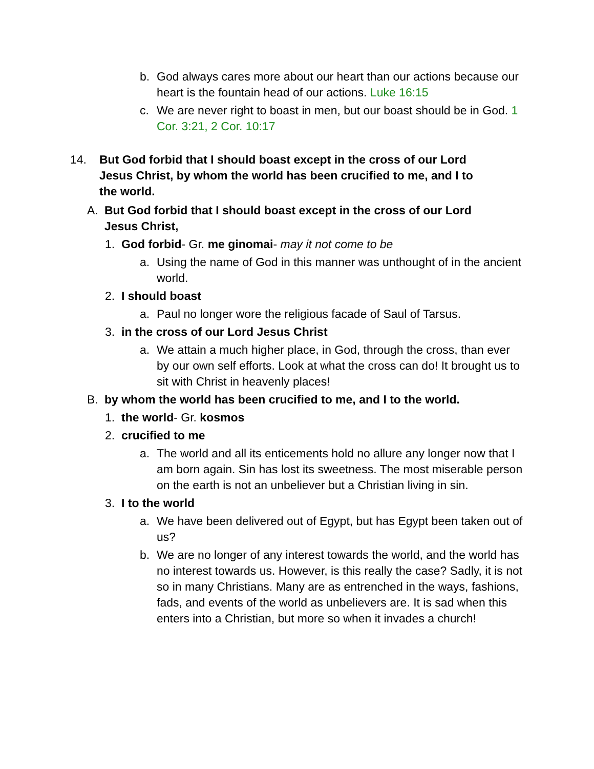b. God always cares more about our heart than our actions because our heart is the fountain head of our actions. Luke 16:15
c. We are never right to boast in men, but our boast should be in God. 1 Cor. 3:21, 2 Cor. 10:17
14. But God forbid that I should boast except in the cross of our Lord Jesus Christ, by whom the world has been crucified to me, and I to the world.
A. But God forbid that I should boast except in the cross of our Lord Jesus Christ,
1. God forbid- Gr. me ginomai- may it not come to be
a. Using the name of God in this manner was unthought of in the ancient world.
2. I should boast
a. Paul no longer wore the religious facade of Saul of Tarsus.
3. in the cross of our Lord Jesus Christ
a. We attain a much higher place, in God, through the cross, than ever by our own self efforts. Look at what the cross can do! It brought us to sit with Christ in heavenly places!
B. by whom the world has been crucified to me, and I to the world.
1. the world- Gr. kosmos
2. crucified to me
a. The world and all its enticements hold no allure any longer now that I am born again. Sin has lost its sweetness. The most miserable person on the earth is not an unbeliever but a Christian living in sin.
3. I to the world
a. We have been delivered out of Egypt, but has Egypt been taken out of us?
b. We are no longer of any interest towards the world, and the world has no interest towards us. However, is this really the case? Sadly, it is not so in many Christians. Many are as entrenched in the ways, fashions, fads, and events of the world as unbelievers are. It is sad when this enters into a Christian, but more so when it invades a church!